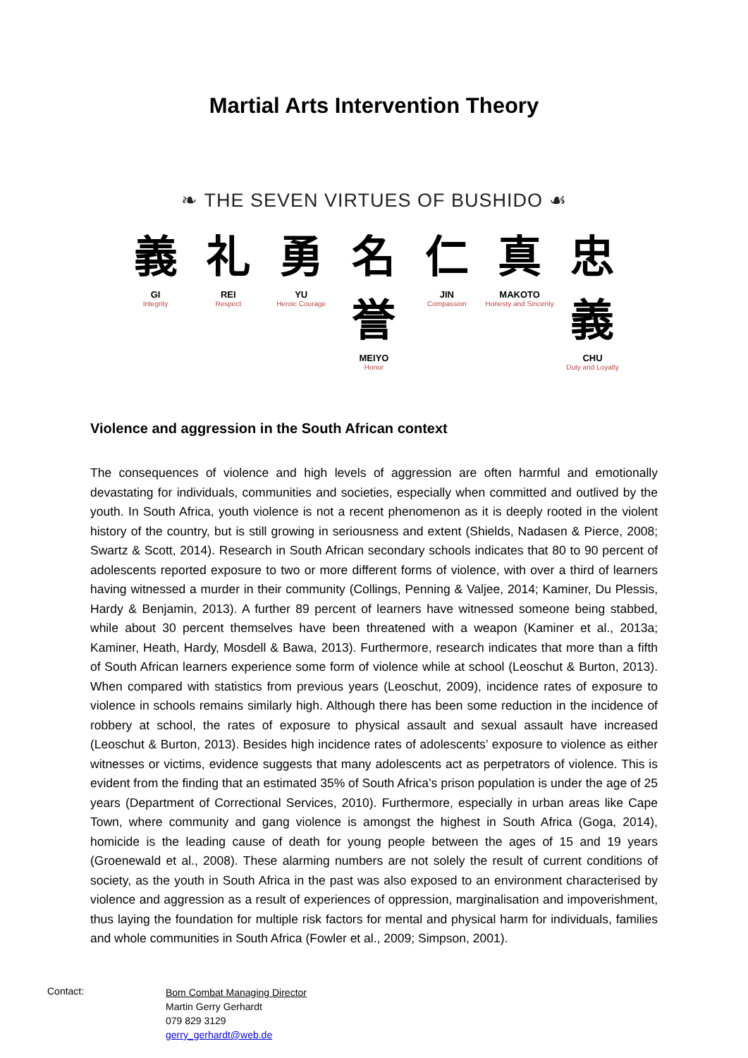Martial Arts Intervention Theory
❧ THE SEVEN VIRTUES OF BUSHIDO ☙
義
GI
Integrity
礼
REI
Respect
勇
YU
Heroic Courage
名誉
MEIYO
Honor
仁
JIN
Compassion
真
MAKOTO
Honesty and Sincerity
忠義
CHU
Duty and Loyalty
Violence and aggression in the South African context
The consequences of violence and high levels of aggression are often harmful and emotionally devastating for individuals, communities and societies, especially when committed and outlived by the youth. In South Africa, youth violence is not a recent phenomenon as it is deeply rooted in the violent history of the country, but is still growing in seriousness and extent (Shields, Nadasen & Pierce, 2008; Swartz & Scott, 2014). Research in South African secondary schools indicates that 80 to 90 percent of adolescents reported exposure to two or more different forms of violence, with over a third of learners having witnessed a murder in their community (Collings, Penning & Valjee, 2014; Kaminer, Du Plessis, Hardy & Benjamin, 2013). A further 89 percent of learners have witnessed someone being stabbed, while about 30 percent themselves have been threatened with a weapon (Kaminer et al., 2013a; Kaminer, Heath, Hardy, Mosdell & Bawa, 2013). Furthermore, research indicates that more than a fifth of South African learners experience some form of violence while at school (Leoschut & Burton, 2013). When compared with statistics from previous years (Leoschut, 2009), incidence rates of exposure to violence in schools remains similarly high. Although there has been some reduction in the incidence of robbery at school, the rates of exposure to physical assault and sexual assault have increased (Leoschut & Burton, 2013). Besides high incidence rates of adolescents’ exposure to violence as either witnesses or victims, evidence suggests that many adolescents act as perpetrators of violence. This is evident from the finding that an estimated 35% of South Africa’s prison population is under the age of 25 years (Department of Correctional Services, 2010). Furthermore, especially in urban areas like Cape Town, where community and gang violence is amongst the highest in South Africa (Goga, 2014), homicide is the leading cause of death for young people between the ages of 15 and 19 years (Groenewald et al., 2008). These alarming numbers are not solely the result of current conditions of society, as the youth in South Africa in the past was also exposed to an environment characterised by violence and aggression as a result of experiences of oppression, marginalisation and impoverishment, thus laying the foundation for multiple risk factors for mental and physical harm for individuals, families and whole communities in South Africa (Fowler et al., 2009; Simpson, 2001).
Contact:
Bom Combat Managing Director
Martin Gerry Gerhardt
079 829 3129
gerry_gerhardt@web.de